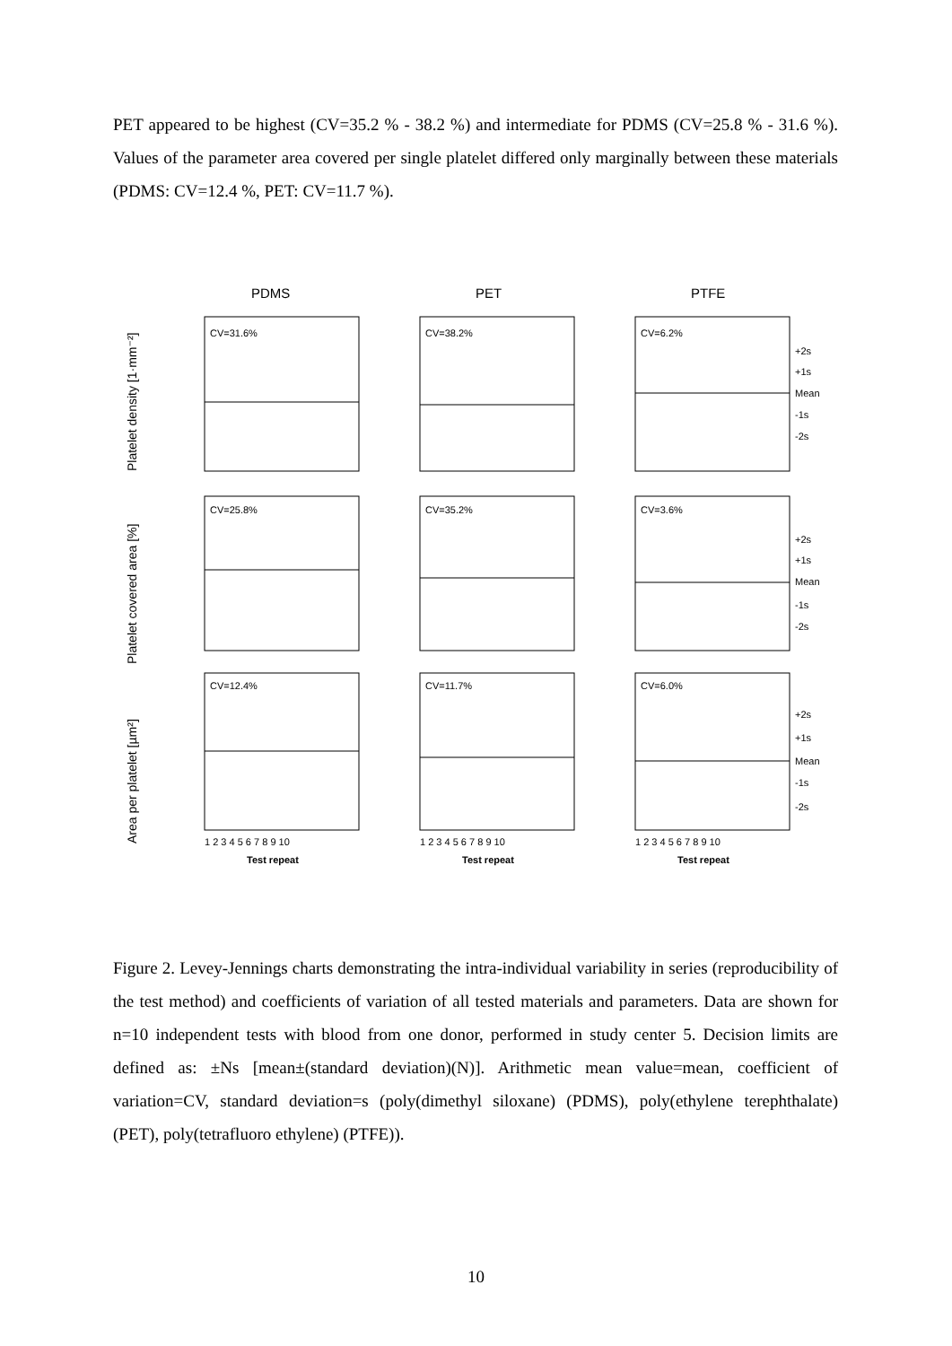PET appeared to be highest (CV=35.2 % - 38.2 %) and intermediate for PDMS (CV=25.8 % - 31.6 %). Values of the parameter area covered per single platelet differed only marginally between these materials (PDMS: CV=12.4 %, PET: CV=11.7 %).
PDMS
PET
PTFE
Platelet density [1·mm⁻²]
Platelet covered area [%]
Area per platelet [µm²]
CV=31.6%
CV=38.2%
CV=6.2%
CV=25.8%
CV=35.2%
CV=3.6%
CV=12.4%
CV=11.7%
CV=6.0%
+2s
+1s
Mean
-1s
-2s
+2s
+1s
Mean
-1s
-2s
+2s
+1s
Mean
-1s
-2s
1 2 3 4 5 6 7 8 9 10
1 2 3 4 5 6 7 8 9 10
1 2 3 4 5 6 7 8 9 10
Test repeat
Test repeat
Test repeat
Figure 2. Levey-Jennings charts demonstrating the intra-individual variability in series (reproducibility of the test method) and coefficients of variation of all tested materials and parameters. Data are shown for n=10 independent tests with blood from one donor, performed in study center 5. Decision limits are defined as: ±Ns [mean±(standard deviation)(N)]. Arithmetic mean value=mean, coefficient of variation=CV, standard deviation=s (poly(dimethyl siloxane) (PDMS), poly(ethylene terephthalate) (PET), poly(tetrafluoro ethylene) (PTFE)).
10